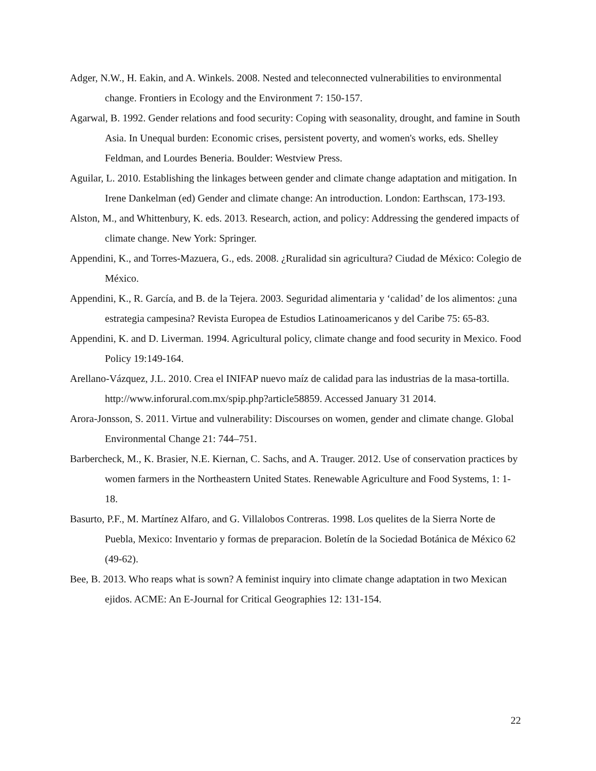Adger, N.W., H. Eakin, and A. Winkels. 2008. Nested and teleconnected vulnerabilities to environmental change. Frontiers in Ecology and the Environment 7: 150-157.
Agarwal, B. 1992. Gender relations and food security: Coping with seasonality, drought, and famine in South Asia. In Unequal burden: Economic crises, persistent poverty, and women's works, eds. Shelley Feldman, and Lourdes Beneria. Boulder: Westview Press.
Aguilar, L. 2010. Establishing the linkages between gender and climate change adaptation and mitigation. In Irene Dankelman (ed) Gender and climate change: An introduction. London: Earthscan, 173-193.
Alston, M., and Whittenbury, K. eds. 2013. Research, action, and policy: Addressing the gendered impacts of climate change. New York: Springer.
Appendini, K., and Torres-Mazuera, G., eds. 2008. ¿Ruralidad sin agricultura? Ciudad de México: Colegio de México.
Appendini, K., R. García, and B. de la Tejera. 2003. Seguridad alimentaria y ‘calidad’ de los alimentos: ¿una estrategia campesina? Revista Europea de Estudios Latinoamericanos y del Caribe 75: 65-83.
Appendini, K. and D. Liverman. 1994. Agricultural policy, climate change and food security in Mexico. Food Policy 19:149-164.
Arellano-Vázquez, J.L. 2010. Crea el INIFAP nuevo maíz de calidad para las industrias de la masa-tortilla. http://www.inforural.com.mx/spip.php?article58859. Accessed January 31 2014.
Arora-Jonsson, S. 2011. Virtue and vulnerability: Discourses on women, gender and climate change. Global Environmental Change 21: 744–751.
Barbercheck, M., K. Brasier, N.E. Kiernan, C. Sachs, and A. Trauger. 2012. Use of conservation practices by women farmers in the Northeastern United States. Renewable Agriculture and Food Systems, 1: 1-18.
Basurto, P.F., M. Martínez Alfaro, and G. Villalobos Contreras. 1998. Los quelites de la Sierra Norte de Puebla, Mexico: Inventario y formas de preparacion. Boletín de la Sociedad Botánica de México 62 (49-62).
Bee, B. 2013. Who reaps what is sown? A feminist inquiry into climate change adaptation in two Mexican ejidos. ACME: An E-Journal for Critical Geographies 12: 131-154.
22